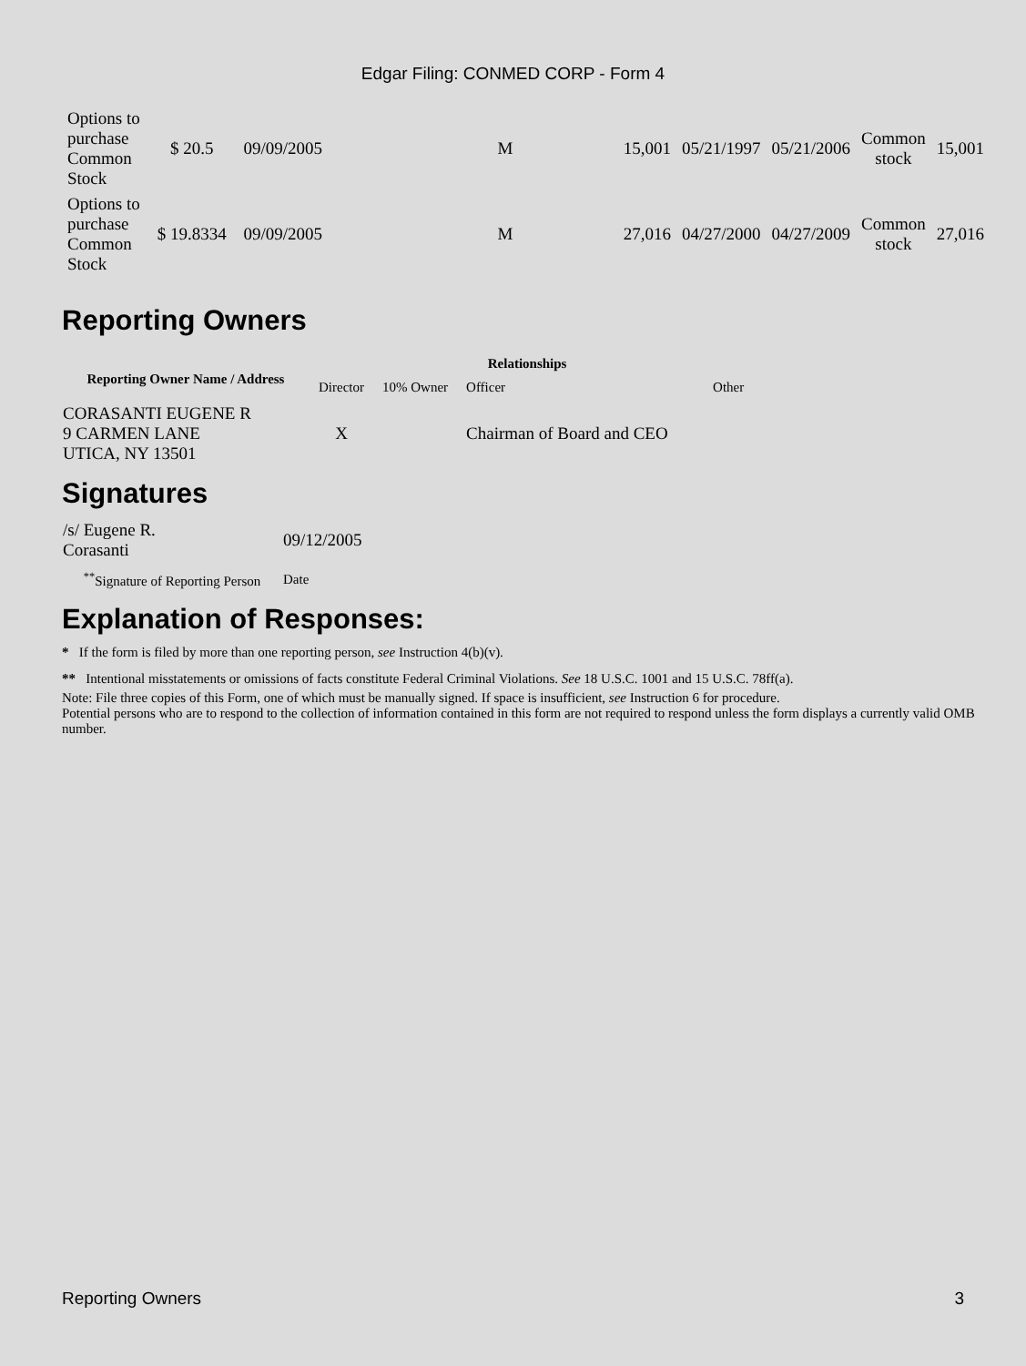Edgar Filing: CONMED CORP - Form 4
| Options to purchase Common Stock | $ 20.5 | 09/09/2005 | M | 15,001 | 05/21/1997 | 05/21/2006 | Common stock | 15,001 |
| Options to purchase Common Stock | $ 19.8334 | 09/09/2005 | M | 27,016 | 04/27/2000 | 04/27/2009 | Common stock | 27,016 |
Reporting Owners
| Reporting Owner Name / Address | Relationships | | | |
| --- | --- | --- | --- | --- |
| | Director | 10% Owner | Officer | Other |
| CORASANTI EUGENE R 9 CARMEN LANE UTICA, NY 13501 | X | | Chairman of Board and CEO | |
Signatures
| /s/ Eugene R. Corasanti | 09/12/2005 |
| <sup>**</sup> Signature of Reporting Person | Date |
Explanation of Responses:
* If the form is filed by more than one reporting person, see Instruction 4(b)(v).
** Intentional misstatements or omissions of facts constitute Federal Criminal Violations. See 18 U.S.C. 1001 and 15 U.S.C. 78ff(a).
Note: File three copies of this Form, one of which must be manually signed. If space is insufficient, see Instruction 6 for procedure.
Potential persons who are to respond to the collection of information contained in this form are not required to respond unless the form displays a currently valid OMB number.
Reporting Owners 3